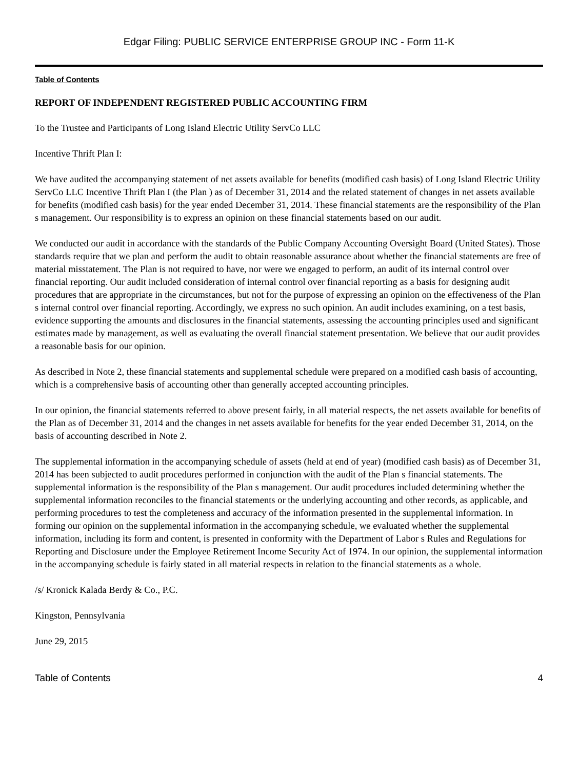Edgar Filing: PUBLIC SERVICE ENTERPRISE GROUP INC - Form 11-K
Table of Contents
REPORT OF INDEPENDENT REGISTERED PUBLIC ACCOUNTING FIRM
To the Trustee and Participants of Long Island Electric Utility ServCo LLC
Incentive Thrift Plan I:
We have audited the accompanying statement of net assets available for benefits (modified cash basis) of Long Island Electric Utility ServCo LLC Incentive Thrift Plan I (the Plan ) as of December 31, 2014 and the related statement of changes in net assets available for benefits (modified cash basis) for the year ended December 31, 2014. These financial statements are the responsibility of the Plan s management. Our responsibility is to express an opinion on these financial statements based on our audit.
We conducted our audit in accordance with the standards of the Public Company Accounting Oversight Board (United States). Those standards require that we plan and perform the audit to obtain reasonable assurance about whether the financial statements are free of material misstatement. The Plan is not required to have, nor were we engaged to perform, an audit of its internal control over financial reporting. Our audit included consideration of internal control over financial reporting as a basis for designing audit procedures that are appropriate in the circumstances, but not for the purpose of expressing an opinion on the effectiveness of the Plan s internal control over financial reporting. Accordingly, we express no such opinion. An audit includes examining, on a test basis, evidence supporting the amounts and disclosures in the financial statements, assessing the accounting principles used and significant estimates made by management, as well as evaluating the overall financial statement presentation. We believe that our audit provides a reasonable basis for our opinion.
As described in Note 2, these financial statements and supplemental schedule were prepared on a modified cash basis of accounting, which is a comprehensive basis of accounting other than generally accepted accounting principles.
In our opinion, the financial statements referred to above present fairly, in all material respects, the net assets available for benefits of the Plan as of December 31, 2014 and the changes in net assets available for benefits for the year ended December 31, 2014, on the basis of accounting described in Note 2.
The supplemental information in the accompanying schedule of assets (held at end of year) (modified cash basis) as of December 31, 2014 has been subjected to audit procedures performed in conjunction with the audit of the Plan s financial statements. The supplemental information is the responsibility of the Plan s management. Our audit procedures included determining whether the supplemental information reconciles to the financial statements or the underlying accounting and other records, as applicable, and performing procedures to test the completeness and accuracy of the information presented in the supplemental information. In forming our opinion on the supplemental information in the accompanying schedule, we evaluated whether the supplemental information, including its form and content, is presented in conformity with the Department of Labor s Rules and Regulations for Reporting and Disclosure under the Employee Retirement Income Security Act of 1974. In our opinion, the supplemental information in the accompanying schedule is fairly stated in all material respects in relation to the financial statements as a whole.
/s/ Kronick Kalada Berdy & Co., P.C.
Kingston, Pennsylvania
June 29, 2015
Table of Contents 4